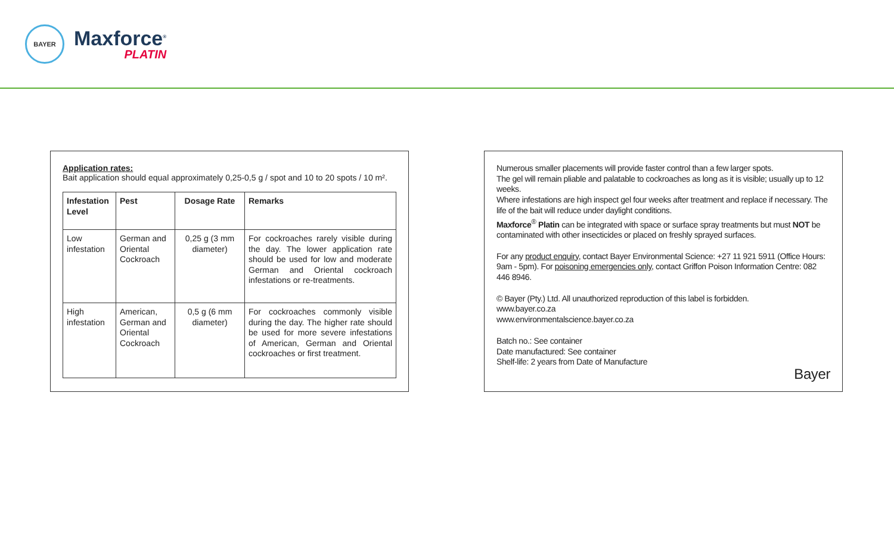BAYER
Maxforce<sup>®</sup>
PLATIN
Application rates:
Bait application should equal approximately 0,25-0,5 g / spot and 10 to 20 spots / 10 m².
| Infestation Level | Pest | Dosage Rate | Remarks |
| --- | --- | --- | --- |
| Low infestation | German and Oriental Cockroach | 0,25 g (3 mm diameter) | For cockroaches rarely visible during the day. The lower application rate should be used for low and moderate German and Oriental cockroach infestations or re-treatments. |
| High infestation | American, German and Oriental Cockroach | 0,5 g (6 mm diameter) | For cockroaches commonly visible during the day. The higher rate should be used for more severe infestations of American, German and Oriental cockroaches or first treatment. |
Numerous smaller placements will provide faster control than a few larger spots.
The gel will remain pliable and palatable to cockroaches as long as it is visible; usually up to 12 weeks.
Where infestations are high inspect gel four weeks after treatment and replace if necessary. The life of the bait will reduce under daylight conditions.
Maxforce<sup>®</sup> Platin can be integrated with space or surface spray treatments but must NOT be contaminated with other insecticides or placed on freshly sprayed surfaces.
For any product enquiry, contact Bayer Environmental Science: +27 11 921 5911 (Office Hours: 9am - 5pm). For poisoning emergencies only, contact Griffon Poison Information Centre: 082 446 8946.
© Bayer (Pty.) Ltd. All unauthorized reproduction of this label is forbidden.
www.bayer.co.za
www.environmentalscience.bayer.co.za
Batch no.: See container
Date manufactured: See container
Shelf-life: 2 years from Date of Manufacture
Bayer